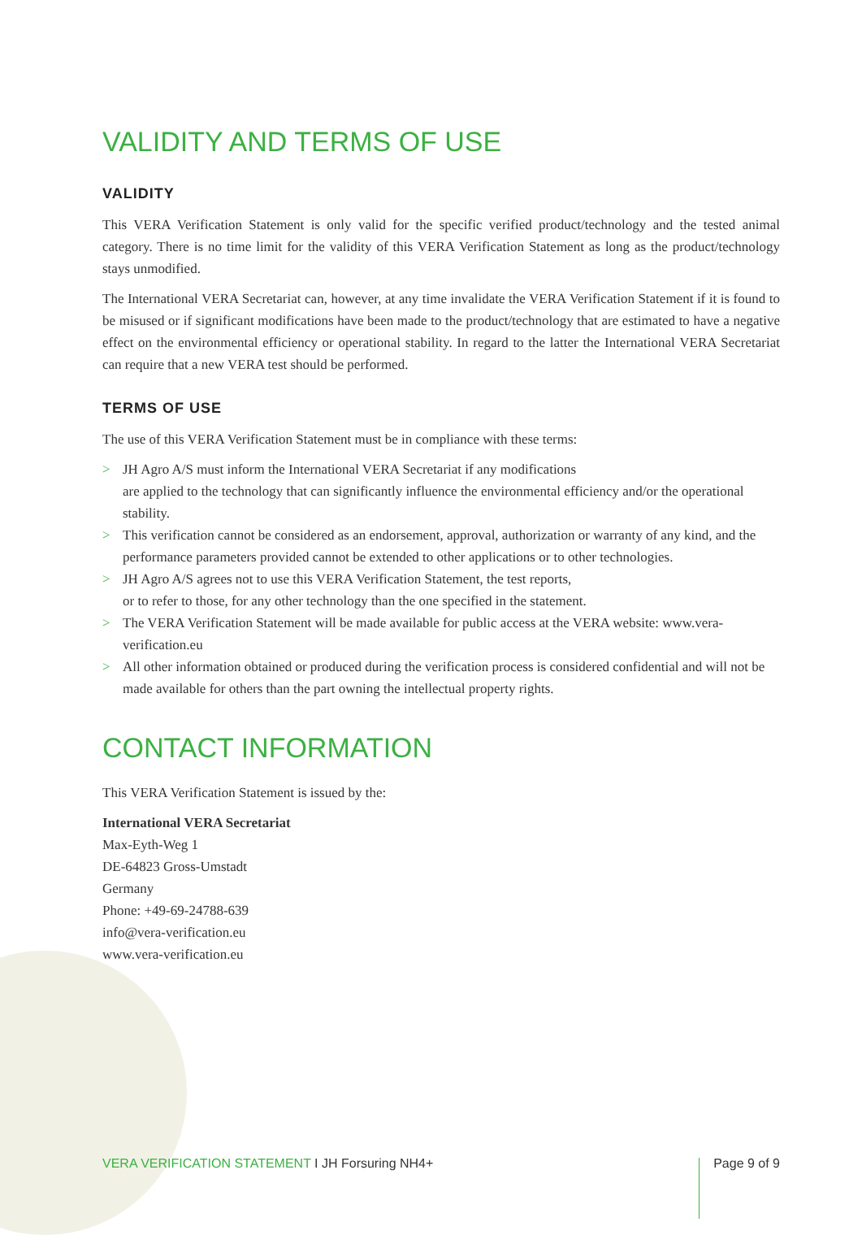VALIDITY AND TERMS OF USE
VALIDITY
This VERA Verification Statement is only valid for the specific verified product/technology and the tested animal category. There is no time limit for the validity of this VERA Verification Statement as long as the product/technology stays unmodified.
The International VERA Secretariat can, however, at any time invalidate the VERA Verification Statement if it is found to be misused or if significant modifications have been made to the product/technology that are estimated to have a negative effect on the environmental efficiency or operational stability. In regard to the latter the International VERA Secretariat can require that a new VERA test should be performed.
TERMS OF USE
The use of this VERA Verification Statement must be in compliance with these terms:
> JH Agro A/S must inform the International VERA Secretariat if any modifications
are applied to the technology that can significantly influence the environmental efficiency and/or the operational stability.
> This verification cannot be considered as an endorsement, approval, authorization or warranty of any kind, and the performance parameters provided cannot be extended to other applications or to other technologies.
> JH Agro A/S agrees not to use this VERA Verification Statement, the test reports,
or to refer to those, for any other technology than the one specified in the statement.
> The VERA Verification Statement will be made available for public access at the VERA website: www.vera-verification.eu
> All other information obtained or produced during the verification process is considered confidential and will not be made available for others than the part owning the intellectual property rights.
CONTACT INFORMATION
This VERA Verification Statement is issued by the:
International VERA Secretariat
Max-Eyth-Weg 1
DE-64823 Gross-Umstadt
Germany
Phone: +49-69-24788-639
info@vera-verification.eu
www.vera-verification.eu
VERA VERIFICATION STATEMENT I JH Forsuring NH4+
Page 9 of 9